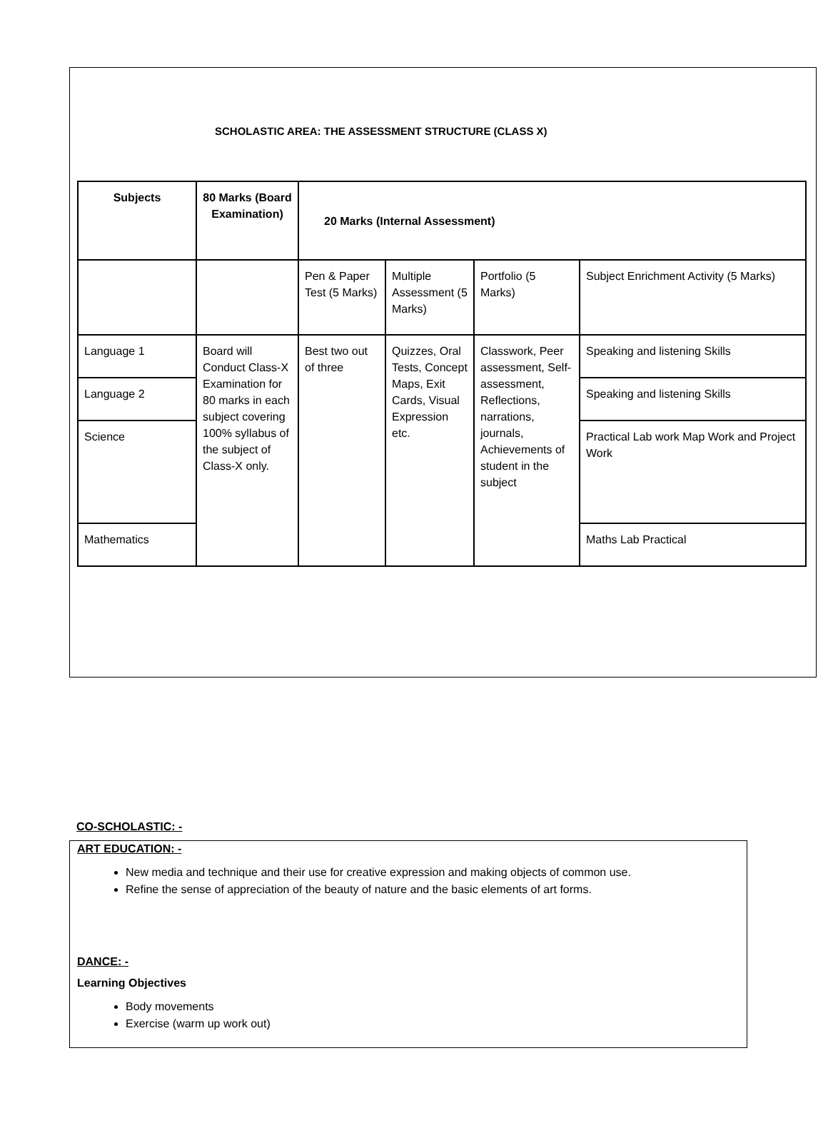SCHOLASTIC AREA: THE ASSESSMENT STRUCTURE (CLASS X)
| Subjects | 80 Marks (Board Examination) | 20 Marks (Internal Assessment) | | | |
| --- | --- | --- | --- | --- | --- |
| | | Pen & Paper Test (5 Marks) | Multiple Assessment (5 Marks) | Portfolio (5 Marks) | Subject Enrichment Activity (5 Marks) |
| Language 1 | Board will Conduct Class-X Examination for 80 marks in each subject covering 100% syllabus of the subject of Class-X only. | Best two out of three | Quizzes, Oral Tests, Concept Maps, Exit Cards, Visual Expression etc. | Classwork, Peer assessment, Self-assessment, Reflections, narrations, journals, Achievements of student in the subject | Speaking and listening Skills |
| Language 2 | | | | | Speaking and listening Skills |
| Science | | | | | Practical Lab work Map Work and Project Work |
| Mathematics | | | | | Maths Lab Practical |
CO-SCHOLASTIC: -
ART EDUCATION: -
New media and technique and their use for creative expression and making objects of common use.
Refine the sense of appreciation of the beauty of nature and the basic elements of art forms.
DANCE: -
Learning Objectives
Body movements
Exercise (warm up work out)